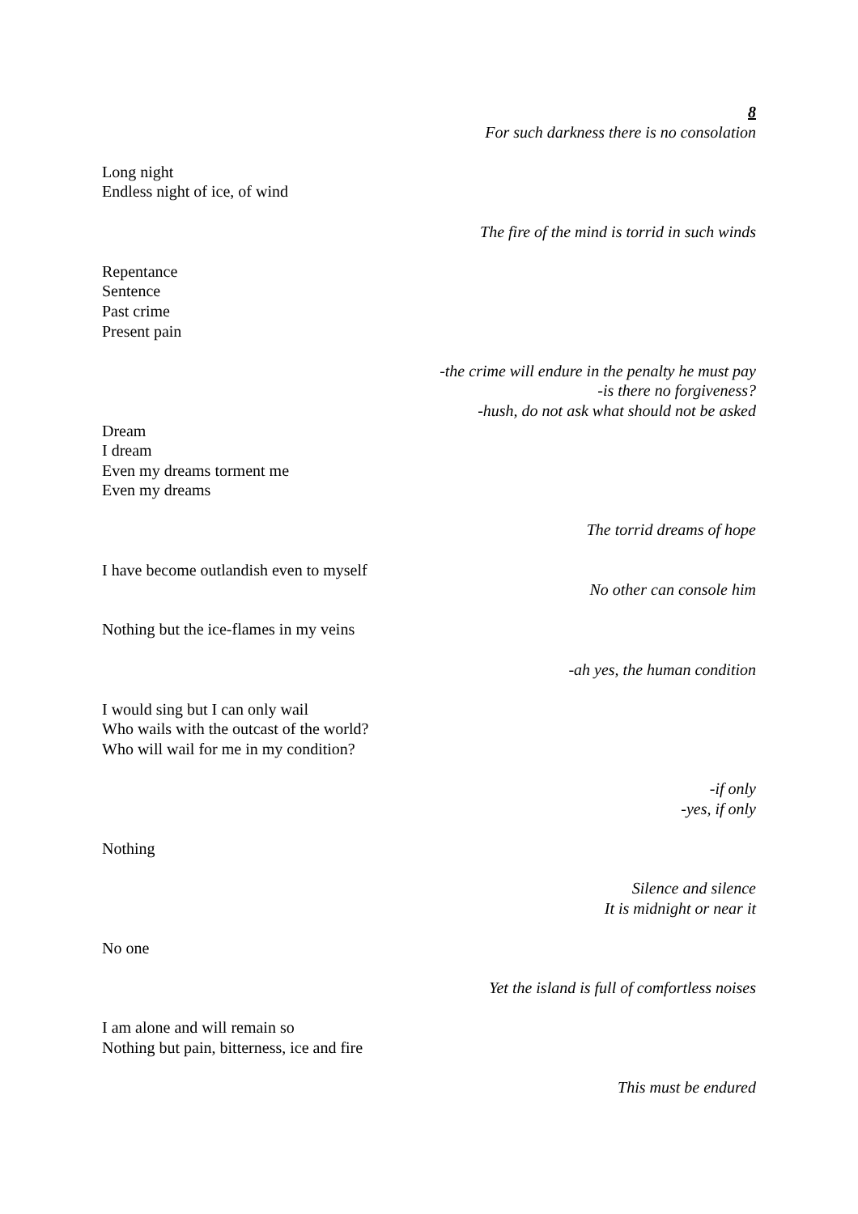8
For such darkness there is no consolation
Long night
Endless night of ice, of wind
The fire of the mind is torrid in such winds
Repentance
Sentence
Past crime
Present pain
-the crime will endure in the penalty he must pay
-is there no forgiveness?
-hush, do not ask what should not be asked
Dream
I dream
Even my dreams torment me
Even my dreams
The torrid dreams of hope
I have become outlandish even to myself
No other can console him
Nothing but the ice-flames in my veins
-ah yes, the human condition
I would sing but I can only wail
Who wails with the outcast of the world?
Who will wail for me in my condition?
-if only
-yes, if only
Nothing
Silence and silence
It is midnight or near it
No one
Yet the island is full of comfortless noises
I am alone and will remain so
Nothing but pain, bitterness, ice and fire
This must be endured